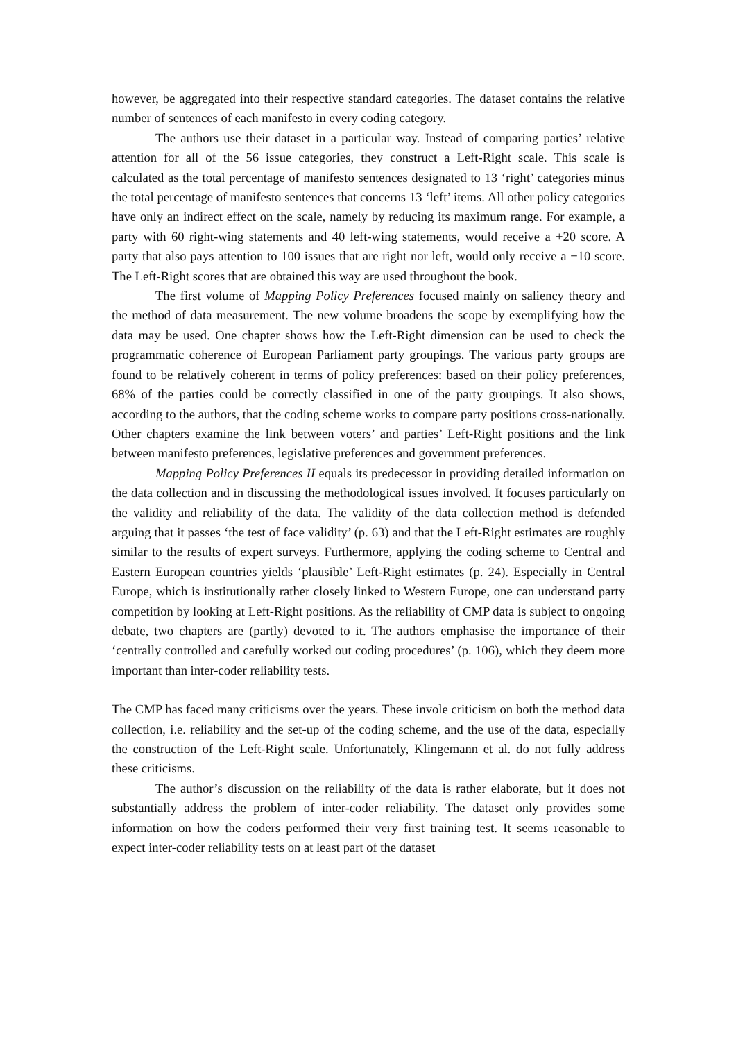however, be aggregated into their respective standard categories. The dataset contains the relative number of sentences of each manifesto in every coding category.
The authors use their dataset in a particular way. Instead of comparing parties’ relative attention for all of the 56 issue categories, they construct a Left-Right scale. This scale is calculated as the total percentage of manifesto sentences designated to 13 ‘right’ categories minus the total percentage of manifesto sentences that concerns 13 ‘left’ items. All other policy categories have only an indirect effect on the scale, namely by reducing its maximum range. For example, a party with 60 right-wing statements and 40 left-wing statements, would receive a +20 score. A party that also pays attention to 100 issues that are right nor left, would only receive a +10 score. The Left-Right scores that are obtained this way are used throughout the book.
The first volume of Mapping Policy Preferences focused mainly on saliency theory and the method of data measurement. The new volume broadens the scope by exemplifying how the data may be used. One chapter shows how the Left-Right dimension can be used to check the programmatic coherence of European Parliament party groupings. The various party groups are found to be relatively coherent in terms of policy preferences: based on their policy preferences, 68% of the parties could be correctly classified in one of the party groupings. It also shows, according to the authors, that the coding scheme works to compare party positions cross-nationally. Other chapters examine the link between voters’ and parties’ Left-Right positions and the link between manifesto preferences, legislative preferences and government preferences.
Mapping Policy Preferences II equals its predecessor in providing detailed information on the data collection and in discussing the methodological issues involved. It focuses particularly on the validity and reliability of the data. The validity of the data collection method is defended arguing that it passes ‘the test of face validity’ (p. 63) and that the Left-Right estimates are roughly similar to the results of expert surveys. Furthermore, applying the coding scheme to Central and Eastern European countries yields ‘plausible’ Left-Right estimates (p. 24). Especially in Central Europe, which is institutionally rather closely linked to Western Europe, one can understand party competition by looking at Left-Right positions. As the reliability of CMP data is subject to ongoing debate, two chapters are (partly) devoted to it. The authors emphasise the importance of their ‘centrally controlled and carefully worked out coding procedures’ (p. 106), which they deem more important than inter-coder reliability tests.
The CMP has faced many criticisms over the years. These invole criticism on both the method data collection, i.e. reliability and the set-up of the coding scheme, and the use of the data, especially the construction of the Left-Right scale. Unfortunately, Klingemann et al. do not fully address these criticisms.
The author’s discussion on the reliability of the data is rather elaborate, but it does not substantially address the problem of inter-coder reliability. The dataset only provides some information on how the coders performed their very first training test. It seems reasonable to expect inter-coder reliability tests on at least part of the dataset